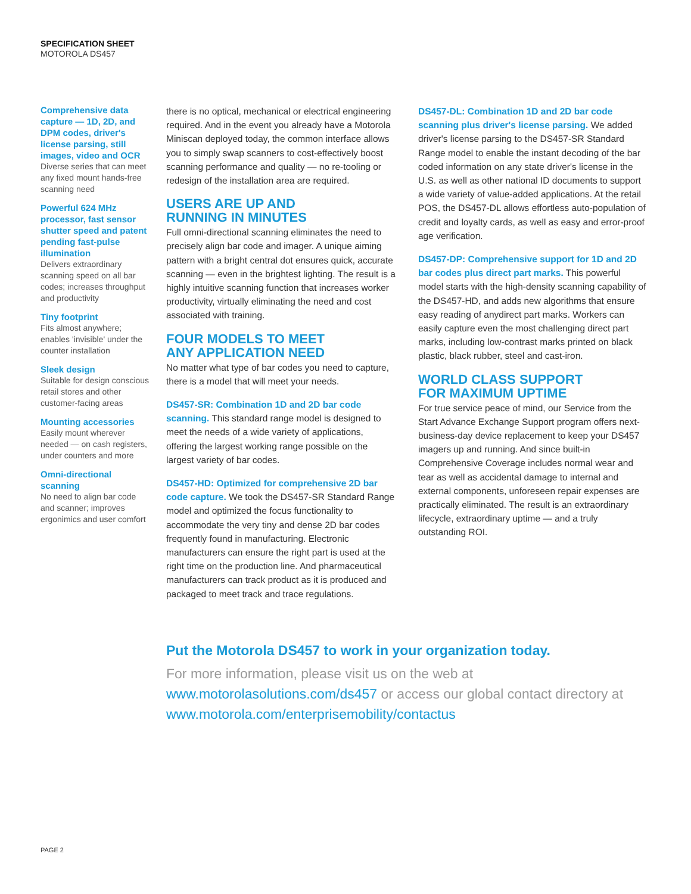SPECIFICATION SHEET
MOTOROLA DS457
Comprehensive data capture — 1D, 2D, and DPM codes, driver's license parsing, still images, video and OCR
Diverse series that can meet any fixed mount hands-free scanning need
Powerful 624 MHz processor, fast sensor shutter speed and patent pending fast-pulse illumination
Delivers extraordinary scanning speed on all bar codes; increases throughput and productivity
Tiny footprint
Fits almost anywhere; enables 'invisible' under the counter installation
Sleek design
Suitable for design conscious retail stores and other customer-facing areas
Mounting accessories
Easily mount wherever needed — on cash registers, under counters and more
Omni-directional scanning
No need to align bar code and scanner; improves ergonimics and user comfort
there is no optical, mechanical or electrical engineering required. And in the event you already have a Motorola Miniscan deployed today, the common interface allows you to simply swap scanners to cost-effectively boost scanning performance and quality — no re-tooling or redesign of the installation area are required.
USERS ARE UP AND
RUNNING IN MINUTES
Full omni-directional scanning eliminates the need to precisely align bar code and imager. A unique aiming pattern with a bright central dot ensures quick, accurate scanning — even in the brightest lighting. The result is a highly intuitive scanning function that increases worker productivity, virtually eliminating the need and cost associated with training.
FOUR MODELS TO MEET
ANY APPLICATION NEED
No matter what type of bar codes you need to capture, there is a model that will meet your needs.
DS457-SR: Combination 1D and 2D bar code scanning. This standard range model is designed to meet the needs of a wide variety of applications, offering the largest working range possible on the largest variety of bar codes.
DS457-HD: Optimized for comprehensive 2D bar code capture. We took the DS457-SR Standard Range model and optimized the focus functionality to accommodate the very tiny and dense 2D bar codes frequently found in manufacturing. Electronic manufacturers can ensure the right part is used at the right time on the production line. And pharmaceutical manufacturers can track product as it is produced and packaged to meet track and trace regulations.
DS457-DL: Combination 1D and 2D bar code scanning plus driver's license parsing. We added driver's license parsing to the DS457-SR Standard Range model to enable the instant decoding of the bar coded information on any state driver's license in the U.S. as well as other national ID documents to support a wide variety of value-added applications. At the retail POS, the DS457-DL allows effortless auto-population of credit and loyalty cards, as well as easy and error-proof age verification.
DS457-DP: Comprehensive support for 1D and 2D bar codes plus direct part marks. This powerful model starts with the high-density scanning capability of the DS457-HD, and adds new algorithms that ensure easy reading of anydirect part marks. Workers can easily capture even the most challenging direct part marks, including low-contrast marks printed on black plastic, black rubber, steel and cast-iron.
WORLD CLASS SUPPORT
FOR MAXIMUM UPTIME
For true service peace of mind, our Service from the Start Advance Exchange Support program offers next-business-day device replacement to keep your DS457 imagers up and running. And since built-in Comprehensive Coverage includes normal wear and tear as well as accidental damage to internal and external components, unforeseen repair expenses are practically eliminated. The result is an extraordinary lifecycle, extraordinary uptime — and a truly outstanding ROI.
Put the Motorola DS457 to work in your organization today.
For more information, please visit us on the web at www.motorolasolutions.com/ds457 or access our global contact directory at www.motorola.com/enterprisemobility/contactus
PAGE 2